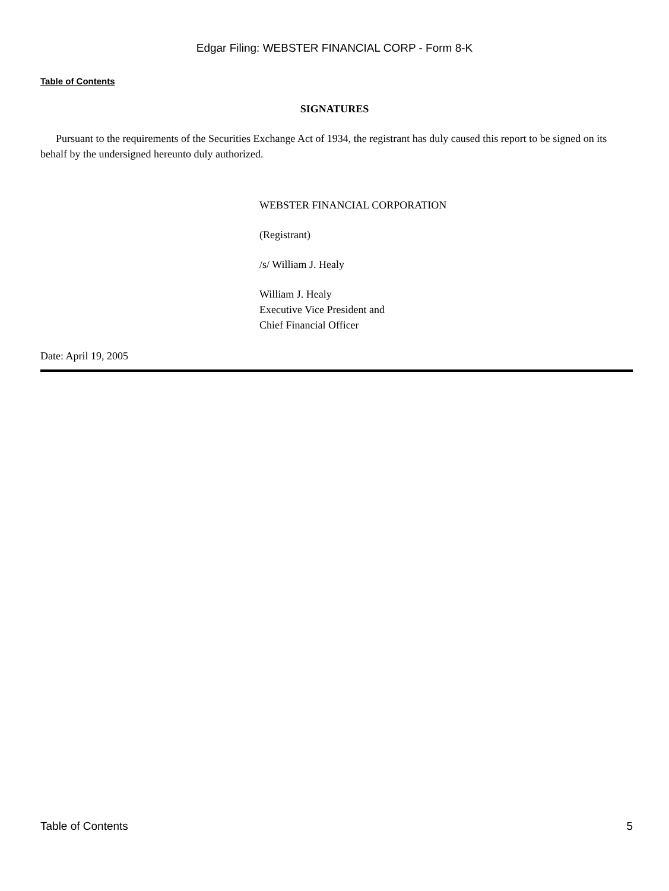Edgar Filing: WEBSTER FINANCIAL CORP - Form 8-K
Table of Contents
SIGNATURES
Pursuant to the requirements of the Securities Exchange Act of 1934, the registrant has duly caused this report to be signed on its behalf by the undersigned hereunto duly authorized.
WEBSTER FINANCIAL CORPORATION
(Registrant)
/s/ William J. Healy
William J. Healy
Executive Vice President and
Chief Financial Officer
Date: April 19, 2005
Table of Contents 5